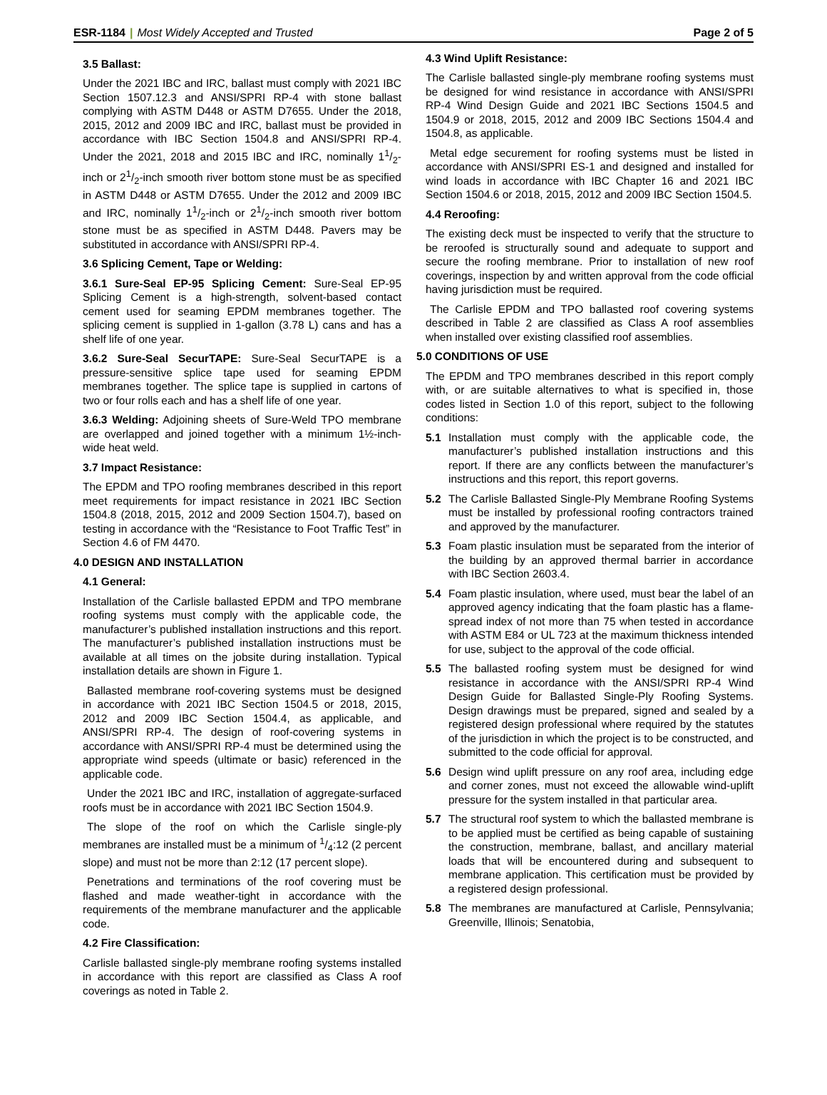ESR-1184 | Most Widely Accepted and Trusted Page 2 of 5
3.5 Ballast:
Under the 2021 IBC and IRC, ballast must comply with 2021 IBC Section 1507.12.3 and ANSI/SPRI RP-4 with stone ballast complying with ASTM D448 or ASTM D7655. Under the 2018, 2015, 2012 and 2009 IBC and IRC, ballast must be provided in accordance with IBC Section 1504.8 and ANSI/SPRI RP-4. Under the 2021, 2018 and 2015 IBC and IRC, nominally 11/2-inch or 21/2-inch smooth river bottom stone must be as specified in ASTM D448 or ASTM D7655. Under the 2012 and 2009 IBC and IRC, nominally 11/2-inch or 21/2-inch smooth river bottom stone must be as specified in ASTM D448. Pavers may be substituted in accordance with ANSI/SPRI RP-4.
3.6 Splicing Cement, Tape or Welding:
3.6.1 Sure-Seal EP-95 Splicing Cement: Sure-Seal EP-95 Splicing Cement is a high-strength, solvent-based contact cement used for seaming EPDM membranes together. The splicing cement is supplied in 1-gallon (3.78 L) cans and has a shelf life of one year.
3.6.2 Sure-Seal SecurTAPE: Sure-Seal SecurTAPE is a pressure-sensitive splice tape used for seaming EPDM membranes together. The splice tape is supplied in cartons of two or four rolls each and has a shelf life of one year.
3.6.3 Welding: Adjoining sheets of Sure-Weld TPO membrane are overlapped and joined together with a minimum 1½-inch-wide heat weld.
3.7 Impact Resistance:
The EPDM and TPO roofing membranes described in this report meet requirements for impact resistance in 2021 IBC Section 1504.8 (2018, 2015, 2012 and 2009 Section 1504.7), based on testing in accordance with the “Resistance to Foot Traffic Test” in Section 4.6 of FM 4470.
4.0 DESIGN AND INSTALLATION
4.1 General:
Installation of the Carlisle ballasted EPDM and TPO membrane roofing systems must comply with the applicable code, the manufacturer’s published installation instructions and this report. The manufacturer’s published installation instructions must be available at all times on the jobsite during installation. Typical installation details are shown in Figure 1.
Ballasted membrane roof-covering systems must be designed in accordance with 2021 IBC Section 1504.5 or 2018, 2015, 2012 and 2009 IBC Section 1504.4, as applicable, and ANSI/SPRI RP-4. The design of roof-covering systems in accordance with ANSI/SPRI RP-4 must be determined using the appropriate wind speeds (ultimate or basic) referenced in the applicable code.
Under the 2021 IBC and IRC, installation of aggregate-surfaced roofs must be in accordance with 2021 IBC Section 1504.9.
The slope of the roof on which the Carlisle single-ply membranes are installed must be a minimum of 1/4:12 (2 percent slope) and must not be more than 2:12 (17 percent slope).
Penetrations and terminations of the roof covering must be flashed and made weather-tight in accordance with the requirements of the membrane manufacturer and the applicable code.
4.2 Fire Classification:
Carlisle ballasted single-ply membrane roofing systems installed in accordance with this report are classified as Class A roof coverings as noted in Table 2.
4.3 Wind Uplift Resistance:
The Carlisle ballasted single-ply membrane roofing systems must be designed for wind resistance in accordance with ANSI/SPRI RP-4 Wind Design Guide and 2021 IBC Sections 1504.5 and 1504.9 or 2018, 2015, 2012 and 2009 IBC Sections 1504.4 and 1504.8, as applicable.
Metal edge securement for roofing systems must be listed in accordance with ANSI/SPRI ES-1 and designed and installed for wind loads in accordance with IBC Chapter 16 and 2021 IBC Section 1504.6 or 2018, 2015, 2012 and 2009 IBC Section 1504.5.
4.4 Reroofing:
The existing deck must be inspected to verify that the structure to be reroofed is structurally sound and adequate to support and secure the roofing membrane. Prior to installation of new roof coverings, inspection by and written approval from the code official having jurisdiction must be required.
The Carlisle EPDM and TPO ballasted roof covering systems described in Table 2 are classified as Class A roof assemblies when installed over existing classified roof assemblies.
5.0 CONDITIONS OF USE
The EPDM and TPO membranes described in this report comply with, or are suitable alternatives to what is specified in, those codes listed in Section 1.0 of this report, subject to the following conditions:
5.1 Installation must comply with the applicable code, the manufacturer’s published installation instructions and this report. If there are any conflicts between the manufacturer’s instructions and this report, this report governs.
5.2 The Carlisle Ballasted Single-Ply Membrane Roofing Systems must be installed by professional roofing contractors trained and approved by the manufacturer.
5.3 Foam plastic insulation must be separated from the interior of the building by an approved thermal barrier in accordance with IBC Section 2603.4.
5.4 Foam plastic insulation, where used, must bear the label of an approved agency indicating that the foam plastic has a flame-spread index of not more than 75 when tested in accordance with ASTM E84 or UL 723 at the maximum thickness intended for use, subject to the approval of the code official.
5.5 The ballasted roofing system must be designed for wind resistance in accordance with the ANSI/SPRI RP-4 Wind Design Guide for Ballasted Single-Ply Roofing Systems. Design drawings must be prepared, signed and sealed by a registered design professional where required by the statutes of the jurisdiction in which the project is to be constructed, and submitted to the code official for approval.
5.6 Design wind uplift pressure on any roof area, including edge and corner zones, must not exceed the allowable wind-uplift pressure for the system installed in that particular area.
5.7 The structural roof system to which the ballasted membrane is to be applied must be certified as being capable of sustaining the construction, membrane, ballast, and ancillary material loads that will be encountered during and subsequent to membrane application. This certification must be provided by a registered design professional.
5.8 The membranes are manufactured at Carlisle, Pennsylvania; Greenville, Illinois; Senatobia,